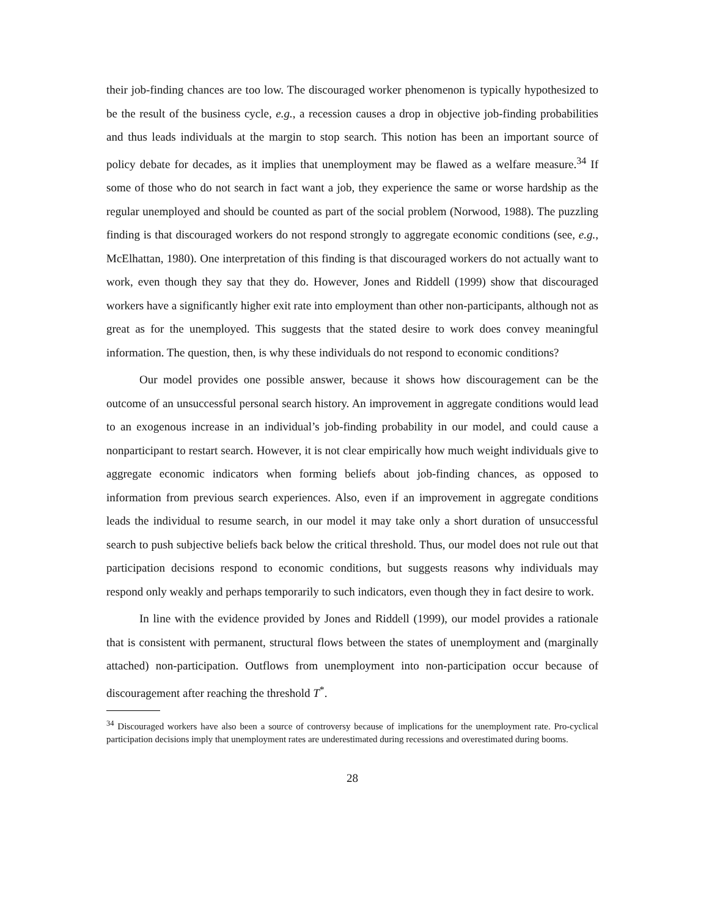their job-finding chances are too low. The discouraged worker phenomenon is typically hypothesized to be the result of the business cycle, e.g., a recession causes a drop in objective job-finding probabilities and thus leads individuals at the margin to stop search. This notion has been an important source of policy debate for decades, as it implies that unemployment may be flawed as a welfare measure.<sup>34</sup> If some of those who do not search in fact want a job, they experience the same or worse hardship as the regular unemployed and should be counted as part of the social problem (Norwood, 1988). The puzzling finding is that discouraged workers do not respond strongly to aggregate economic conditions (see, e.g., McElhattan, 1980). One interpretation of this finding is that discouraged workers do not actually want to work, even though they say that they do. However, Jones and Riddell (1999) show that discouraged workers have a significantly higher exit rate into employment than other non-participants, although not as great as for the unemployed. This suggests that the stated desire to work does convey meaningful information. The question, then, is why these individuals do not respond to economic conditions?
Our model provides one possible answer, because it shows how discouragement can be the outcome of an unsuccessful personal search history. An improvement in aggregate conditions would lead to an exogenous increase in an individual’s job-finding probability in our model, and could cause a nonparticipant to restart search. However, it is not clear empirically how much weight individuals give to aggregate economic indicators when forming beliefs about job-finding chances, as opposed to information from previous search experiences. Also, even if an improvement in aggregate conditions leads the individual to resume search, in our model it may take only a short duration of unsuccessful search to push subjective beliefs back below the critical threshold. Thus, our model does not rule out that participation decisions respond to economic conditions, but suggests reasons why individuals may respond only weakly and perhaps temporarily to such indicators, even though they in fact desire to work.
In line with the evidence provided by Jones and Riddell (1999), our model provides a rationale that is consistent with permanent, structural flows between the states of unemployment and (marginally attached) non-participation. Outflows from unemployment into non-participation occur because of discouragement after reaching the threshold T<sup>*</sup>.
<sup>34</sup> Discouraged workers have also been a source of controversy because of implications for the unemployment rate. Pro-cyclical participation decisions imply that unemployment rates are underestimated during recessions and overestimated during booms.
28